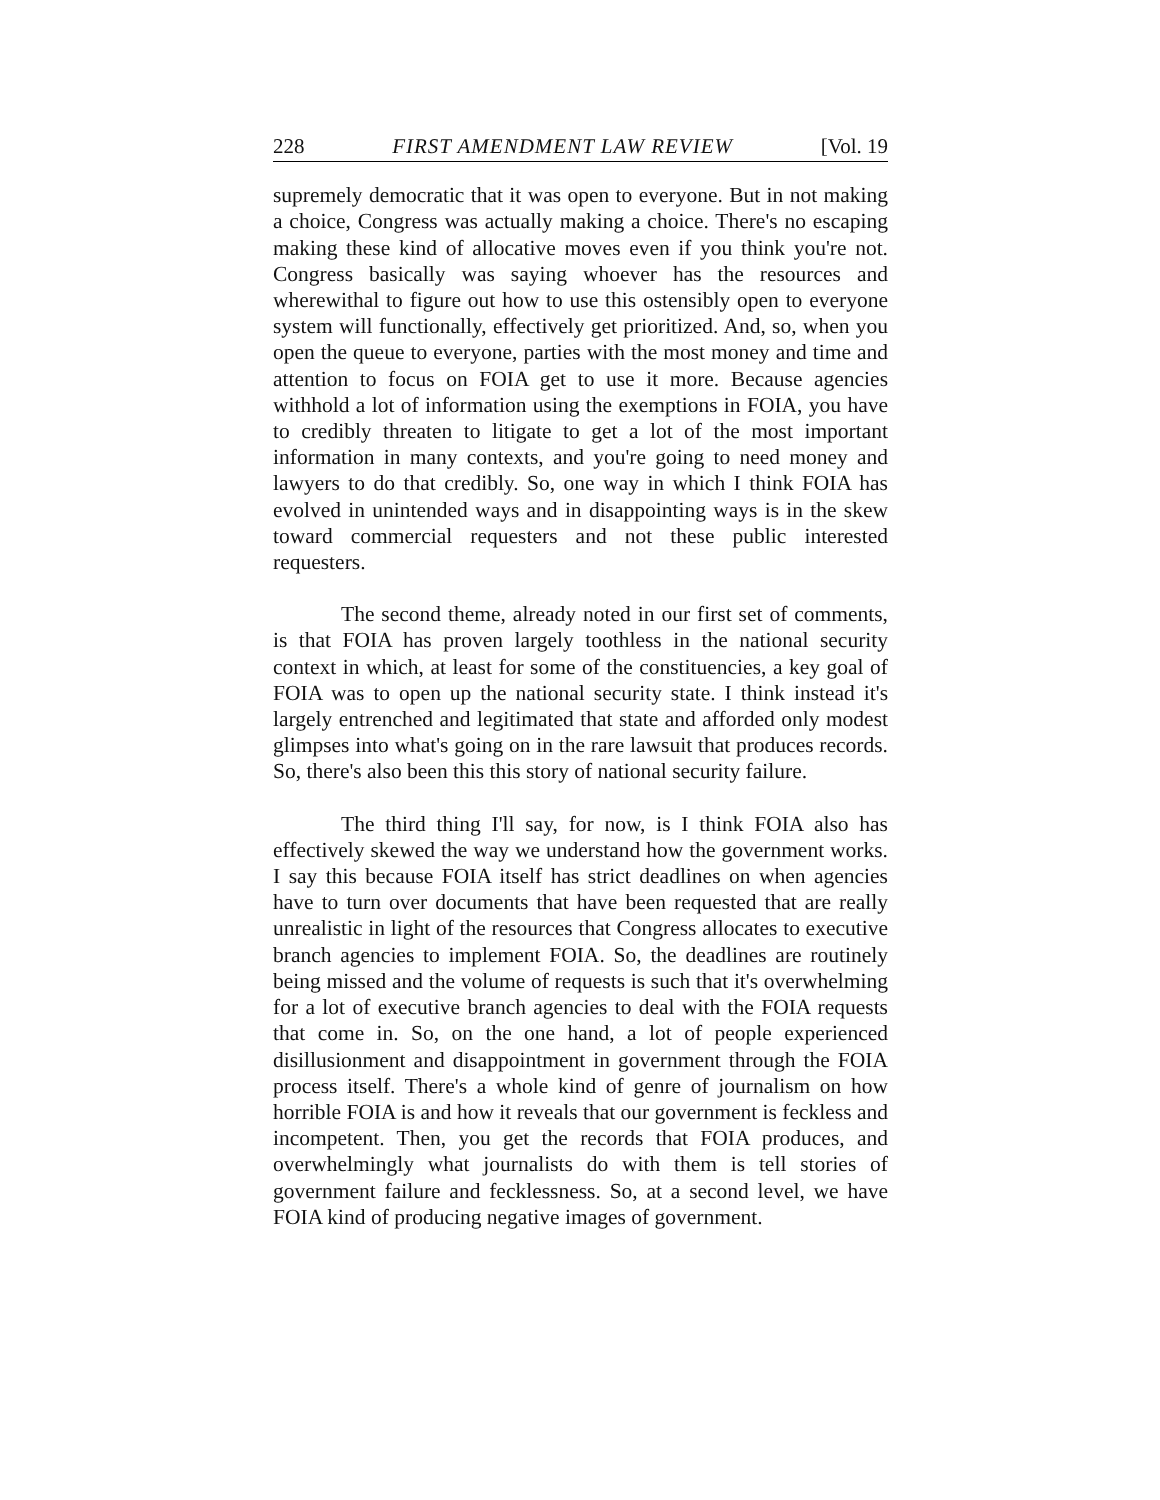228 FIRST AMENDMENT LAW REVIEW [Vol. 19
supremely democratic that it was open to everyone. But in not making a choice, Congress was actually making a choice. There's no escaping making these kind of allocative moves even if you think you're not. Congress basically was saying whoever has the resources and wherewithal to figure out how to use this ostensibly open to everyone system will functionally, effectively get prioritized. And, so, when you open the queue to everyone, parties with the most money and time and attention to focus on FOIA get to use it more. Because agencies withhold a lot of information using the exemptions in FOIA, you have to credibly threaten to litigate to get a lot of the most important information in many contexts, and you're going to need money and lawyers to do that credibly. So, one way in which I think FOIA has evolved in unintended ways and in disappointing ways is in the skew toward commercial requesters and not these public interested requesters.
The second theme, already noted in our first set of comments, is that FOIA has proven largely toothless in the national security context in which, at least for some of the constituencies, a key goal of FOIA was to open up the national security state. I think instead it's largely entrenched and legitimated that state and afforded only modest glimpses into what's going on in the rare lawsuit that produces records. So, there's also been this this story of national security failure.
The third thing I'll say, for now, is I think FOIA also has effectively skewed the way we understand how the government works. I say this because FOIA itself has strict deadlines on when agencies have to turn over documents that have been requested that are really unrealistic in light of the resources that Congress allocates to executive branch agencies to implement FOIA. So, the deadlines are routinely being missed and the volume of requests is such that it's overwhelming for a lot of executive branch agencies to deal with the FOIA requests that come in. So, on the one hand, a lot of people experienced disillusionment and disappointment in government through the FOIA process itself. There's a whole kind of genre of journalism on how horrible FOIA is and how it reveals that our government is feckless and incompetent. Then, you get the records that FOIA produces, and overwhelmingly what journalists do with them is tell stories of government failure and fecklessness. So, at a second level, we have FOIA kind of producing negative images of government.